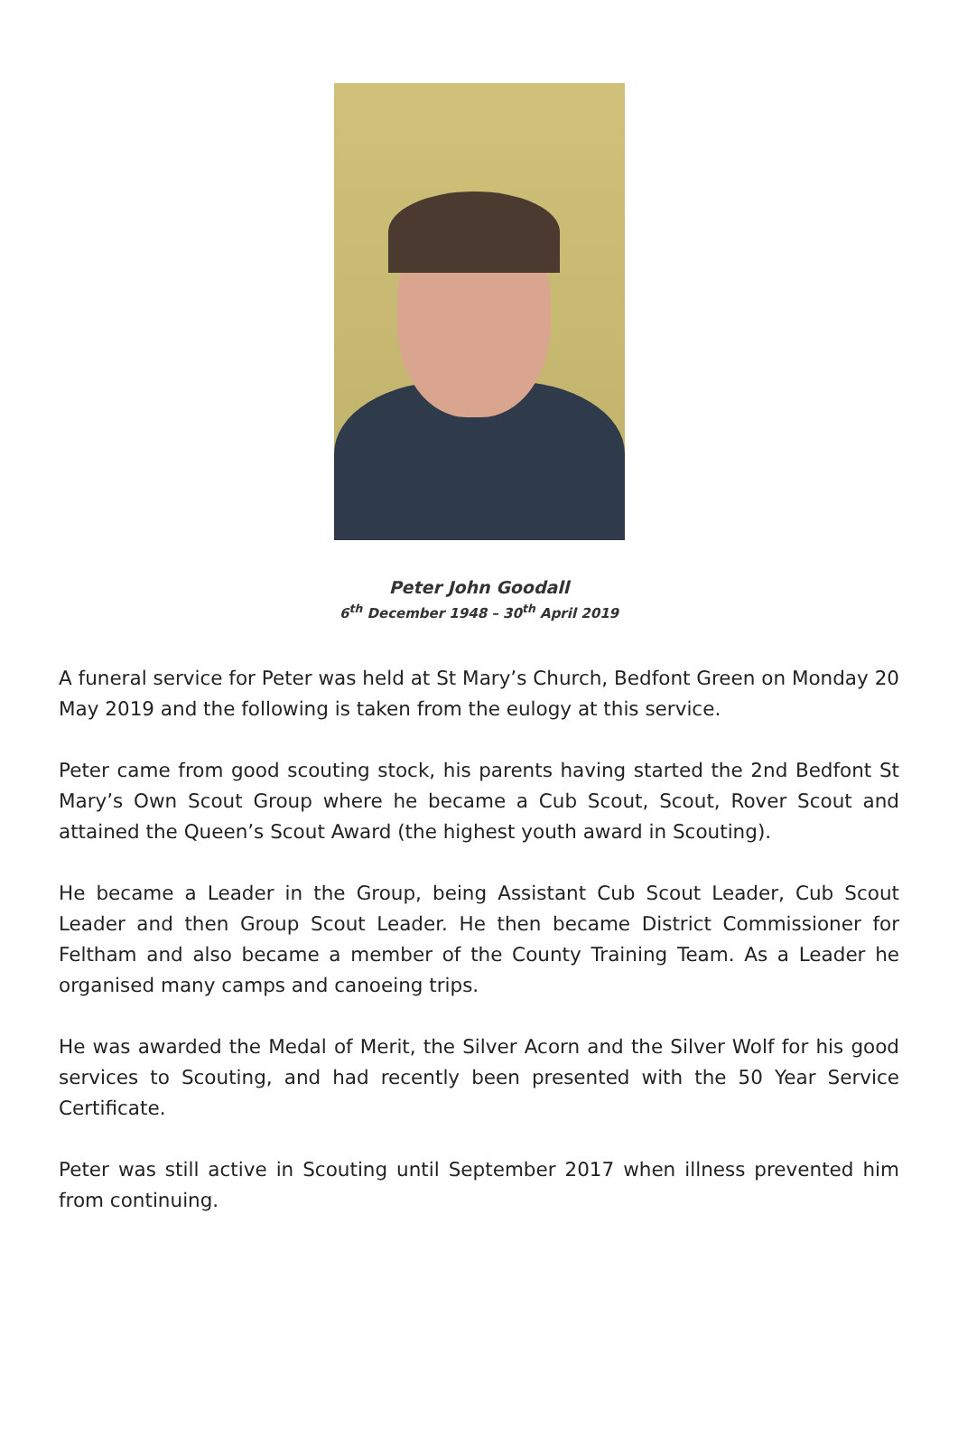Peter John Goodall
6<sup>th</sup> December 1948 – 30<sup>th</sup> April 2019
A funeral service for Peter was held at St Mary’s Church, Bedfont Green on Monday 20 May 2019 and the following is taken from the eulogy at this service.
Peter came from good scouting stock, his parents having started the 2nd Bedfont St Mary’s Own Scout Group where he became a Cub Scout, Scout, Rover Scout and attained the Queen’s Scout Award (the highest youth award in Scouting).
He became a Leader in the Group, being Assistant Cub Scout Leader, Cub Scout Leader and then Group Scout Leader. He then became District Commissioner for Feltham and also became a member of the County Training Team. As a Leader he organised many camps and canoeing trips.
He was awarded the Medal of Merit, the Silver Acorn and the Silver Wolf for his good services to Scouting, and had recently been presented with the 50 Year Service Certificate.
Peter was still active in Scouting until September 2017 when illness prevented him from continuing.